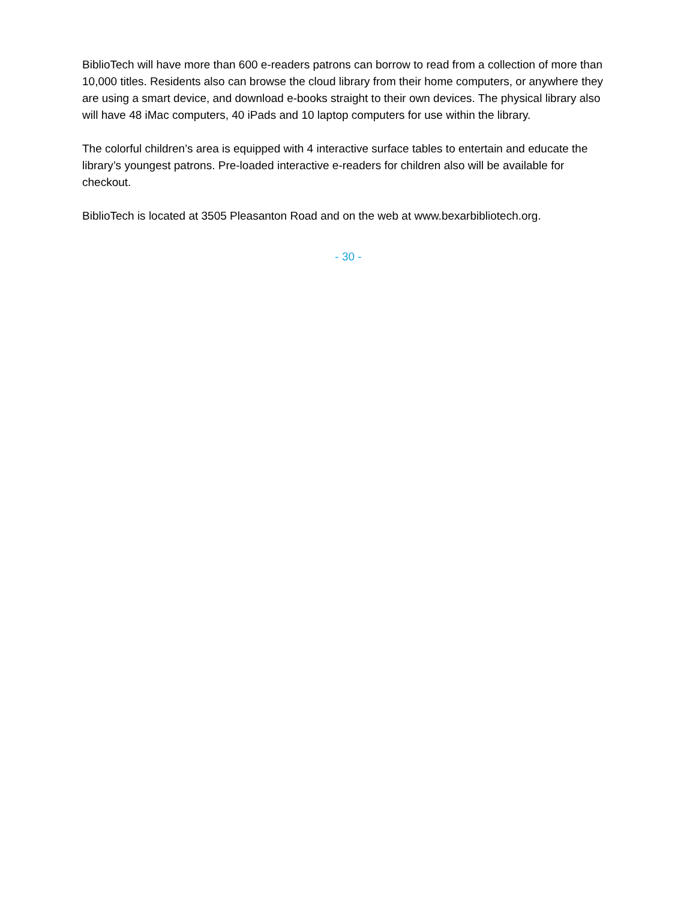BiblioTech will have more than 600 e-readers patrons can borrow to read from a collection of more than 10,000 titles. Residents also can browse the cloud library from their home computers, or anywhere they are using a smart device, and download e-books straight to their own devices. The physical library also will have 48 iMac computers, 40 iPads and 10 laptop computers for use within the library.
The colorful children’s area is equipped with 4 interactive surface tables to entertain and educate the library’s youngest patrons. Pre-loaded interactive e-readers for children also will be available for checkout.
BiblioTech is located at 3505 Pleasanton Road and on the web at www.bexarbibliotech.org.
- 30 -